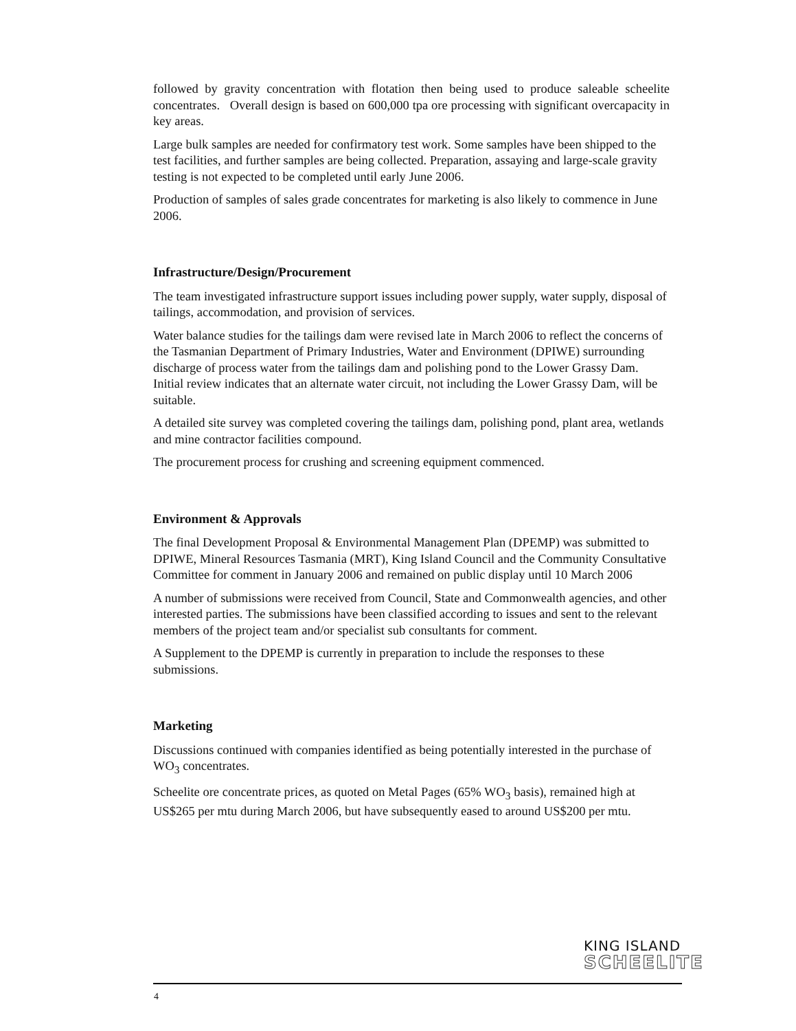followed by gravity concentration with flotation then being used to produce saleable scheelite concentrates. Overall design is based on 600,000 tpa ore processing with significant overcapacity in key areas.
Large bulk samples are needed for confirmatory test work. Some samples have been shipped to the test facilities, and further samples are being collected. Preparation, assaying and large-scale gravity testing is not expected to be completed until early June 2006.
Production of samples of sales grade concentrates for marketing is also likely to commence in June 2006.
Infrastructure/Design/Procurement
The team investigated infrastructure support issues including power supply, water supply, disposal of tailings, accommodation, and provision of services.
Water balance studies for the tailings dam were revised late in March 2006 to reflect the concerns of the Tasmanian Department of Primary Industries, Water and Environment (DPIWE) surrounding discharge of process water from the tailings dam and polishing pond to the Lower Grassy Dam. Initial review indicates that an alternate water circuit, not including the Lower Grassy Dam, will be suitable.
A detailed site survey was completed covering the tailings dam, polishing pond, plant area, wetlands and mine contractor facilities compound.
The procurement process for crushing and screening equipment commenced.
Environment & Approvals
The final Development Proposal & Environmental Management Plan (DPEMP) was submitted to DPIWE, Mineral Resources Tasmania (MRT), King Island Council and the Community Consultative Committee for comment in January 2006 and remained on public display until 10 March 2006
A number of submissions were received from Council, State and Commonwealth agencies, and other interested parties. The submissions have been classified according to issues and sent to the relevant members of the project team and/or specialist sub consultants for comment.
A Supplement to the DPEMP is currently in preparation to include the responses to these submissions.
Marketing
Discussions continued with companies identified as being potentially interested in the purchase of WO<sub>3</sub> concentrates.
Scheelite ore concentrate prices, as quoted on Metal Pages (65% WO<sub>3</sub> basis), remained high at US$265 per mtu during March 2006, but have subsequently eased to around US$200 per mtu.
KING ISLAND
SCHEELITE
4